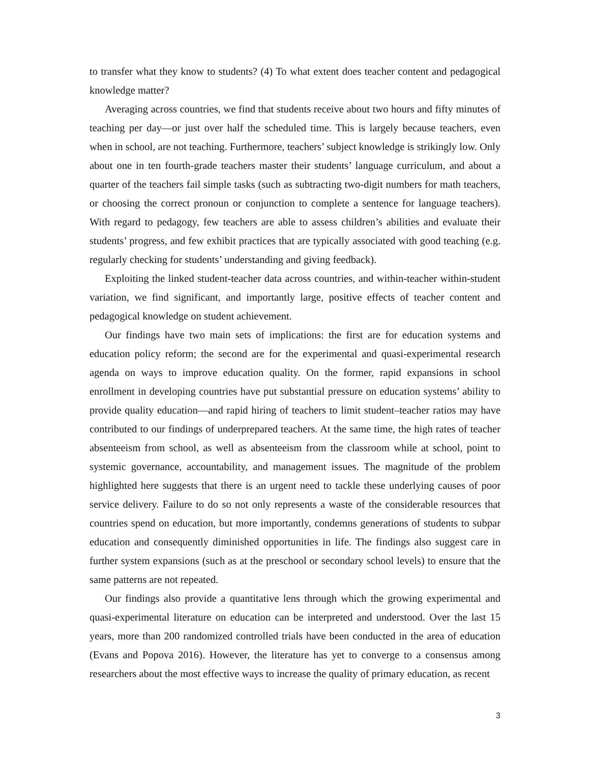to transfer what they know to students? (4) To what extent does teacher content and pedagogical knowledge matter?
Averaging across countries, we find that students receive about two hours and fifty minutes of teaching per day—or just over half the scheduled time. This is largely because teachers, even when in school, are not teaching. Furthermore, teachers’ subject knowledge is strikingly low. Only about one in ten fourth-grade teachers master their students’ language curriculum, and about a quarter of the teachers fail simple tasks (such as subtracting two-digit numbers for math teachers, or choosing the correct pronoun or conjunction to complete a sentence for language teachers). With regard to pedagogy, few teachers are able to assess children’s abilities and evaluate their students’ progress, and few exhibit practices that are typically associated with good teaching (e.g. regularly checking for students’ understanding and giving feedback).
Exploiting the linked student-teacher data across countries, and within-teacher within-student variation, we find significant, and importantly large, positive effects of teacher content and pedagogical knowledge on student achievement.
Our findings have two main sets of implications: the first are for education systems and education policy reform; the second are for the experimental and quasi-experimental research agenda on ways to improve education quality. On the former, rapid expansions in school enrollment in developing countries have put substantial pressure on education systems’ ability to provide quality education—and rapid hiring of teachers to limit student–teacher ratios may have contributed to our findings of underprepared teachers. At the same time, the high rates of teacher absenteeism from school, as well as absenteeism from the classroom while at school, point to systemic governance, accountability, and management issues. The magnitude of the problem highlighted here suggests that there is an urgent need to tackle these underlying causes of poor service delivery. Failure to do so not only represents a waste of the considerable resources that countries spend on education, but more importantly, condemns generations of students to subpar education and consequently diminished opportunities in life. The findings also suggest care in further system expansions (such as at the preschool or secondary school levels) to ensure that the same patterns are not repeated.
Our findings also provide a quantitative lens through which the growing experimental and quasi-experimental literature on education can be interpreted and understood. Over the last 15 years, more than 200 randomized controlled trials have been conducted in the area of education (Evans and Popova 2016). However, the literature has yet to converge to a consensus among researchers about the most effective ways to increase the quality of primary education, as recent
3